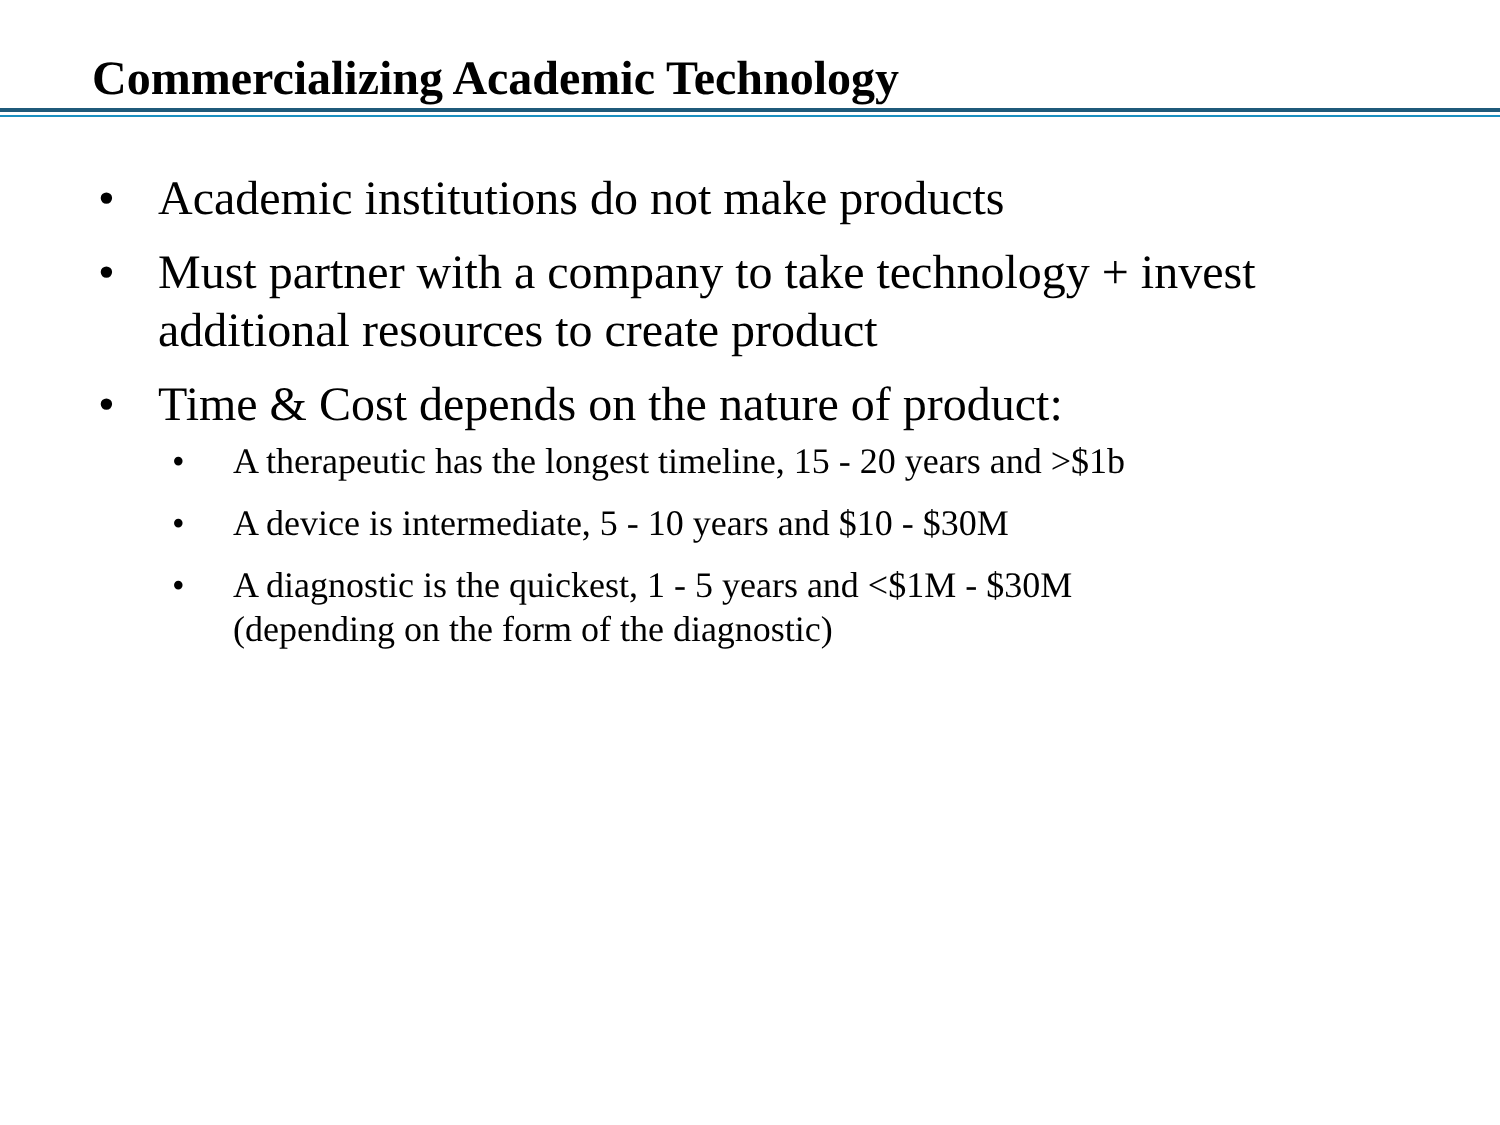Commercializing Academic Technology
• Academic institutions do not make products
• Must partner with a company to take technology + invest additional resources to create product
• Time & Cost depends on the nature of product:
• A therapeutic has the longest timeline, 15 - 20 years and >$1b
• A device is intermediate, 5 - 10 years and $10 - $30M
• A diagnostic is the quickest, 1 - 5 years and <$1M - $30M
(depending on the form of the diagnostic)